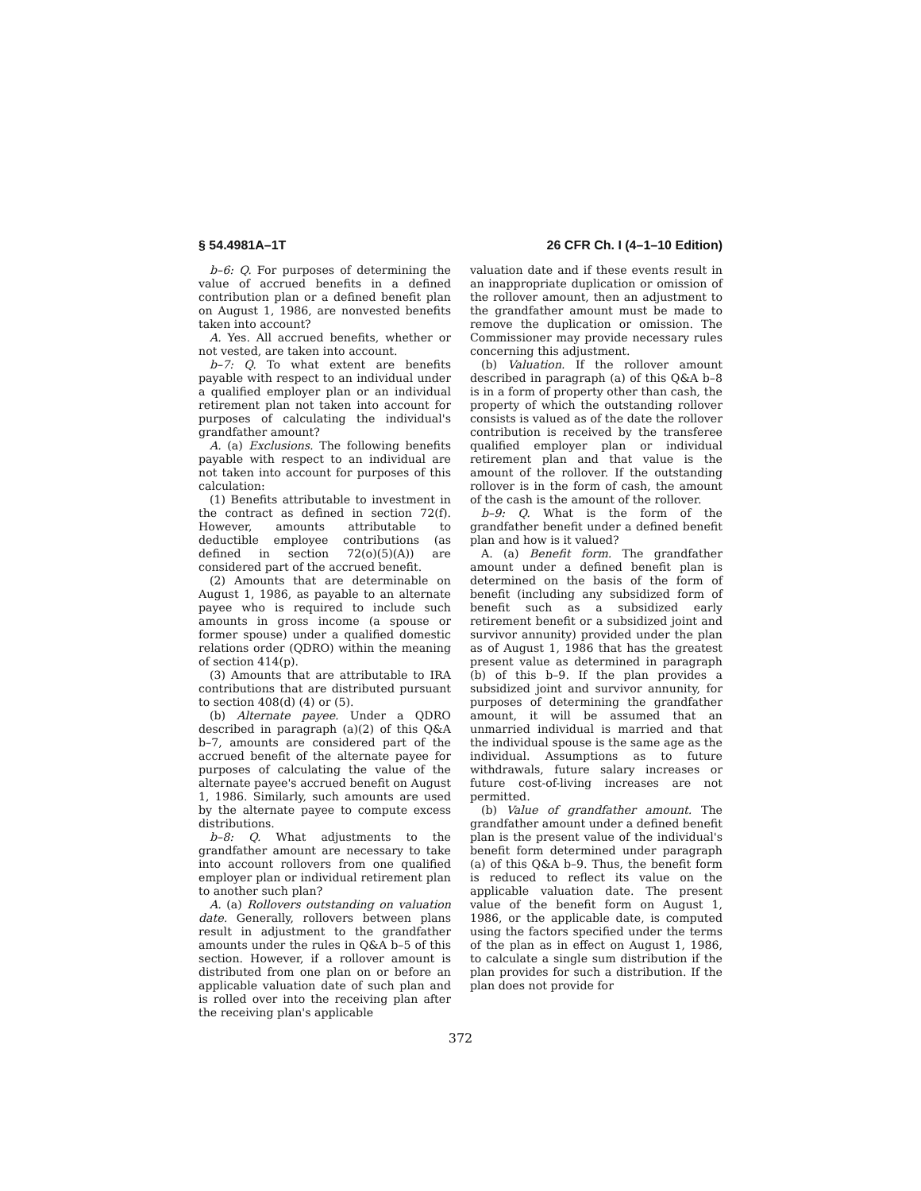§ 54.4981A–1T 26 CFR Ch. I (4–1–10 Edition)
b–6: Q. For purposes of determining the value of accrued benefits in a defined contribution plan or a defined benefit plan on August 1, 1986, are nonvested benefits taken into account?
A. Yes. All accrued benefits, whether or not vested, are taken into account.
b–7: Q. To what extent are benefits payable with respect to an individual under a qualified employer plan or an individual retirement plan not taken into account for purposes of calculating the individual's grandfather amount?
A. (a) Exclusions. The following benefits payable with respect to an individual are not taken into account for purposes of this calculation:
(1) Benefits attributable to investment in the contract as defined in section 72(f). However, amounts attributable to deductible employee contributions (as defined in section 72(o)(5)(A)) are considered part of the accrued benefit.
(2) Amounts that are determinable on August 1, 1986, as payable to an alternate payee who is required to include such amounts in gross income (a spouse or former spouse) under a qualified domestic relations order (QDRO) within the meaning of section 414(p).
(3) Amounts that are attributable to IRA contributions that are distributed pursuant to section 408(d) (4) or (5).
(b) Alternate payee. Under a QDRO described in paragraph (a)(2) of this Q&A b–7, amounts are considered part of the accrued benefit of the alternate payee for purposes of calculating the value of the alternate payee's accrued benefit on August 1, 1986. Similarly, such amounts are used by the alternate payee to compute excess distributions.
b–8: Q. What adjustments to the grandfather amount are necessary to take into account rollovers from one qualified employer plan or individual retirement plan to another such plan?
A. (a) Rollovers outstanding on valuation date. Generally, rollovers between plans result in adjustment to the grandfather amounts under the rules in Q&A b–5 of this section. However, if a rollover amount is distributed from one plan on or before an applicable valuation date of such plan and is rolled over into the receiving plan after the receiving plan's applicable
valuation date and if these events result in an inappropriate duplication or omission of the rollover amount, then an adjustment to the grandfather amount must be made to remove the duplication or omission. The Commissioner may provide necessary rules concerning this adjustment.
(b) Valuation. If the rollover amount described in paragraph (a) of this Q&A b–8 is in a form of property other than cash, the property of which the outstanding rollover consists is valued as of the date the rollover contribution is received by the transferee qualified employer plan or individual retirement plan and that value is the amount of the rollover. If the outstanding rollover is in the form of cash, the amount of the cash is the amount of the rollover.
b–9: Q. What is the form of the grandfather benefit under a defined benefit plan and how is it valued?
A. (a) Benefit form. The grandfather amount under a defined benefit plan is determined on the basis of the form of benefit (including any subsidized form of benefit such as a subsidized early retirement benefit or a subsidized joint and survivor annunity) provided under the plan as of August 1, 1986 that has the greatest present value as determined in paragraph (b) of this b–9. If the plan provides a subsidized joint and survivor annunity, for purposes of determining the grandfather amount, it will be assumed that an unmarried individual is married and that the individual spouse is the same age as the individual. Assumptions as to future withdrawals, future salary increases or future cost-of-living increases are not permitted.
(b) Value of grandfather amount. The grandfather amount under a defined benefit plan is the present value of the individual's benefit form determined under paragraph (a) of this Q&A b–9. Thus, the benefit form is reduced to reflect its value on the applicable valuation date. The present value of the benefit form on August 1, 1986, or the applicable date, is computed using the factors specified under the terms of the plan as in effect on August 1, 1986, to calculate a single sum distribution if the plan provides for such a distribution. If the plan does not provide for
372